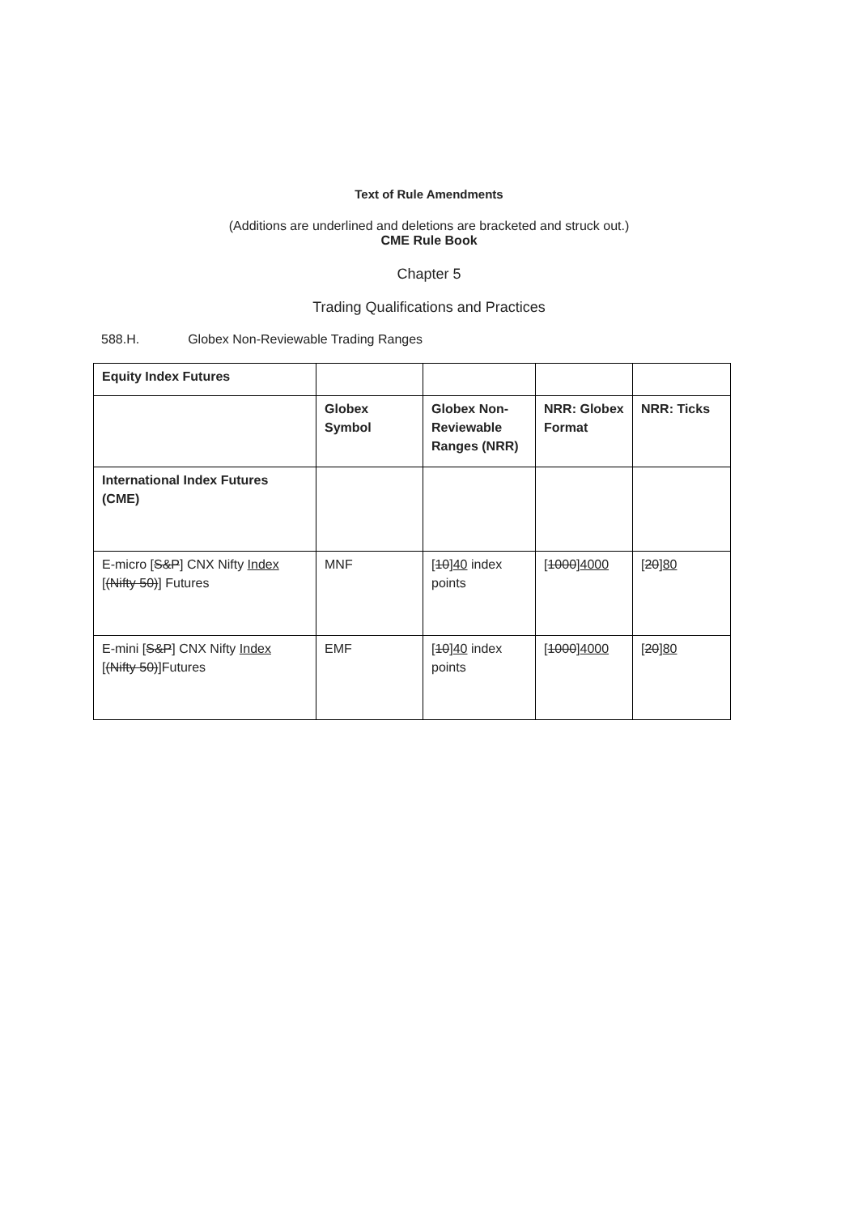Text of Rule Amendments
(Additions are underlined and deletions are bracketed and struck out.)
CME Rule Book
Chapter 5
Trading Qualifications and Practices
588.H. Globex Non-Reviewable Trading Ranges
| Equity Index Futures | | | | |
| | Globex Symbol | Globex Non-Reviewable Ranges (NRR) | NRR: Globex Format | NRR: Ticks |
| International Index Futures (CME) | | | | |
| E-micro [ S&P ] CNX Nifty Index [ (Nifty 50) ] Futures | MNF | [ 10 ] 40 index points | [ 1000 ] 4000 | [ 20 ] 80 |
| E-mini [ S&P ] CNX Nifty Index [ (Nifty 50) ]Futures | EMF | [ 10 ] 40 index points | [ 1000 ] 4000 | [ 20 ] 80 |